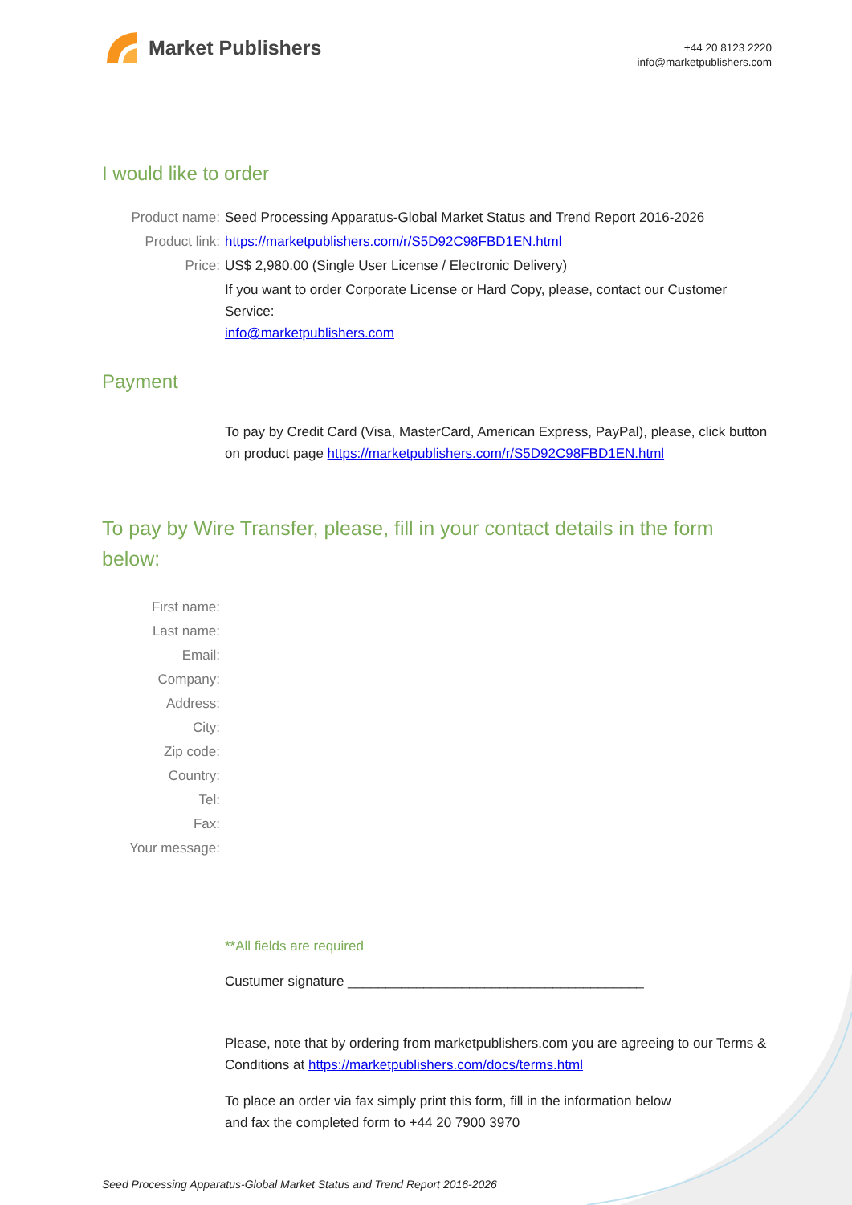Market Publishers
+44 20 8123 2220
info@marketpublishers.com
I would like to order
Product name: Seed Processing Apparatus-Global Market Status and Trend Report 2016-2026
Product link: https://marketpublishers.com/r/S5D92C98FBD1EN.html
Price: US$ 2,980.00 (Single User License / Electronic Delivery)
If you want to order Corporate License or Hard Copy, please, contact our Customer Service:
info@marketpublishers.com
Payment
To pay by Credit Card (Visa, MasterCard, American Express, PayPal), please, click button on product page https://marketpublishers.com/r/S5D92C98FBD1EN.html
To pay by Wire Transfer, please, fill in your contact details in the form below:
First name:
Last name:
Email:
Company:
Address:
City:
Zip code:
Country:
Tel:
Fax:
Your message:
**All fields are required
Custumer signature _______________________________________
Please, note that by ordering from marketpublishers.com you are agreeing to our Terms & Conditions at https://marketpublishers.com/docs/terms.html
To place an order via fax simply print this form, fill in the information below
and fax the completed form to +44 20 7900 3970
Seed Processing Apparatus-Global Market Status and Trend Report 2016-2026